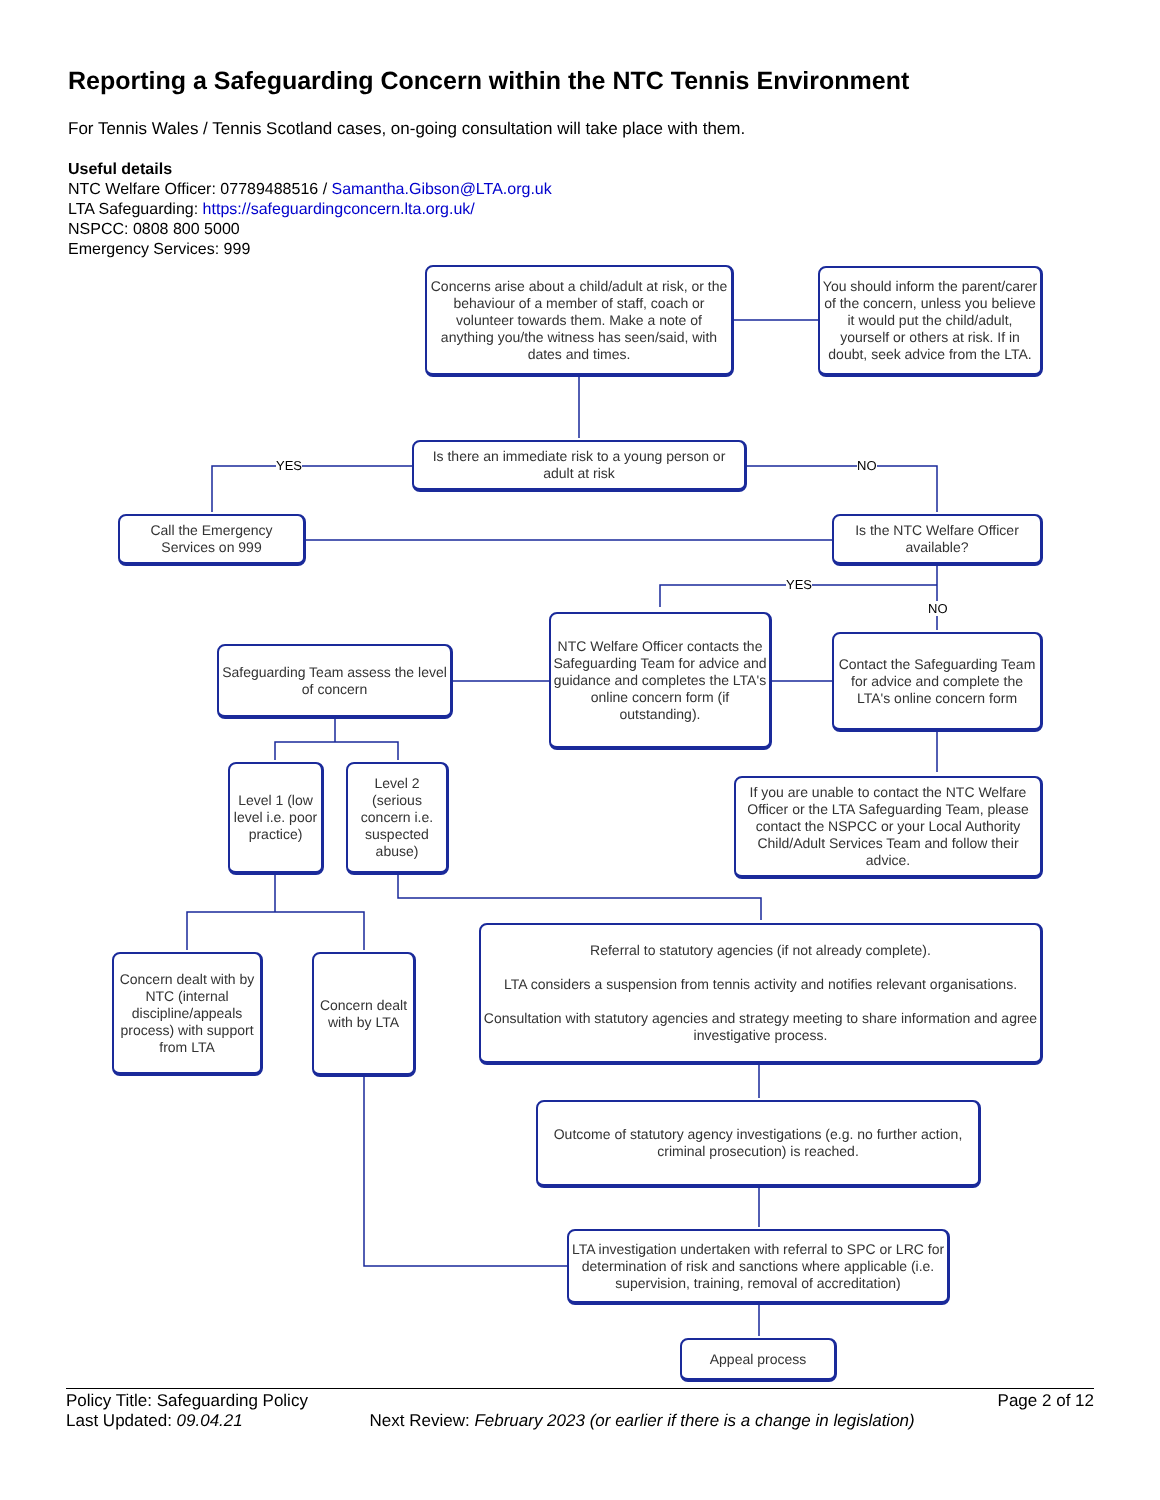Reporting a Safeguarding Concern within the NTC Tennis Environment
For Tennis Wales / Tennis Scotland cases, on-going consultation will take place with them.
Useful details
NTC Welfare Officer: 07789488516 / Samantha.Gibson@LTA.org.uk
LTA Safeguarding: https://safeguardingconcern.lta.org.uk/
NSPCC: 0808 800 5000
Emergency Services: 999
Concerns arise about a child/adult at risk, or the behaviour of a member of staff, coach or volunteer towards them. Make a note of anything you/the witness has seen/said, with dates and times.
You should inform the parent/carer of the concern, unless you believe it would put the child/adult, yourself or others at risk. If in doubt, seek advice from the LTA.
Is there an immediate risk to a young person or adult at risk
YES NO
Call the Emergency Services on 999
Is the NTC Welfare Officer available?
YES
NO
NTC Welfare Officer contacts the Safeguarding Team for advice and guidance and completes the LTA's online concern form (if outstanding).
Contact the Safeguarding Team for advice and complete the LTA's online concern form
Safeguarding Team assess the level of concern
Level 1 (low level i.e. poor practice)
Level 2 (serious concern i.e. suspected abuse)
If you are unable to contact the NTC Welfare Officer or the LTA Safeguarding Team, please contact the NSPCC or your Local Authority Child/Adult Services Team and follow their advice.
Concern dealt with by NTC (internal discipline/appeals process) with support from LTA
Concern dealt with by LTA
Referral to statutory agencies (if not already complete).
LTA considers a suspension from tennis activity and notifies relevant organisations.
Consultation with statutory agencies and strategy meeting to share information and agree investigative process.
Outcome of statutory agency investigations (e.g. no further action, criminal prosecution) is reached.
LTA investigation undertaken with referral to SPC or LRC for determination of risk and sanctions where applicable (i.e. supervision, training, removal of accreditation)
Appeal process
Policy Title: Safeguarding Policy Page 2 of 12
Last Updated: 09.04.21 Next Review: February 2023 (or earlier if there is a change in legislation)